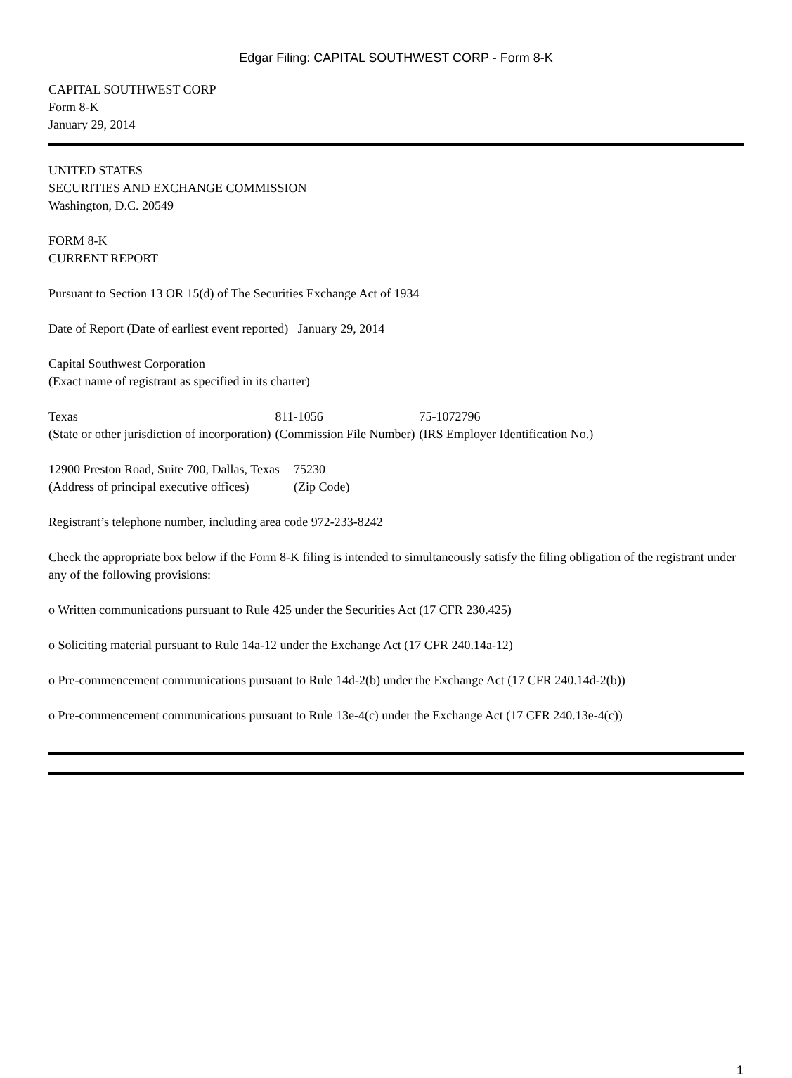Edgar Filing: CAPITAL SOUTHWEST CORP - Form 8-K
CAPITAL SOUTHWEST CORP
Form 8-K
January 29, 2014
UNITED STATES
SECURITIES AND EXCHANGE COMMISSION
Washington, D.C. 20549
FORM 8-K
CURRENT REPORT
Pursuant to Section 13 OR 15(d) of The Securities Exchange Act of 1934
Date of Report (Date of earliest event reported) January 29, 2014
Capital Southwest Corporation
(Exact name of registrant as specified in its charter)
| Texas | 811-1056 | 75-1072796 |
| (State or other jurisdiction of incorporation) | (Commission File Number) | (IRS Employer Identification No.) |
| 12900 Preston Road, Suite 700, Dallas, Texas | 75230 |
| (Address of principal executive offices) | (Zip Code) |
Registrant’s telephone number, including area code 972-233-8242
Check the appropriate box below if the Form 8-K filing is intended to simultaneously satisfy the filing obligation of the registrant under any of the following provisions:
o Written communications pursuant to Rule 425 under the Securities Act (17 CFR 230.425)
o Soliciting material pursuant to Rule 14a-12 under the Exchange Act (17 CFR 240.14a-12)
o Pre-commencement communications pursuant to Rule 14d-2(b) under the Exchange Act (17 CFR 240.14d-2(b))
o Pre-commencement communications pursuant to Rule 13e-4(c) under the Exchange Act (17 CFR 240.13e-4(c))
1